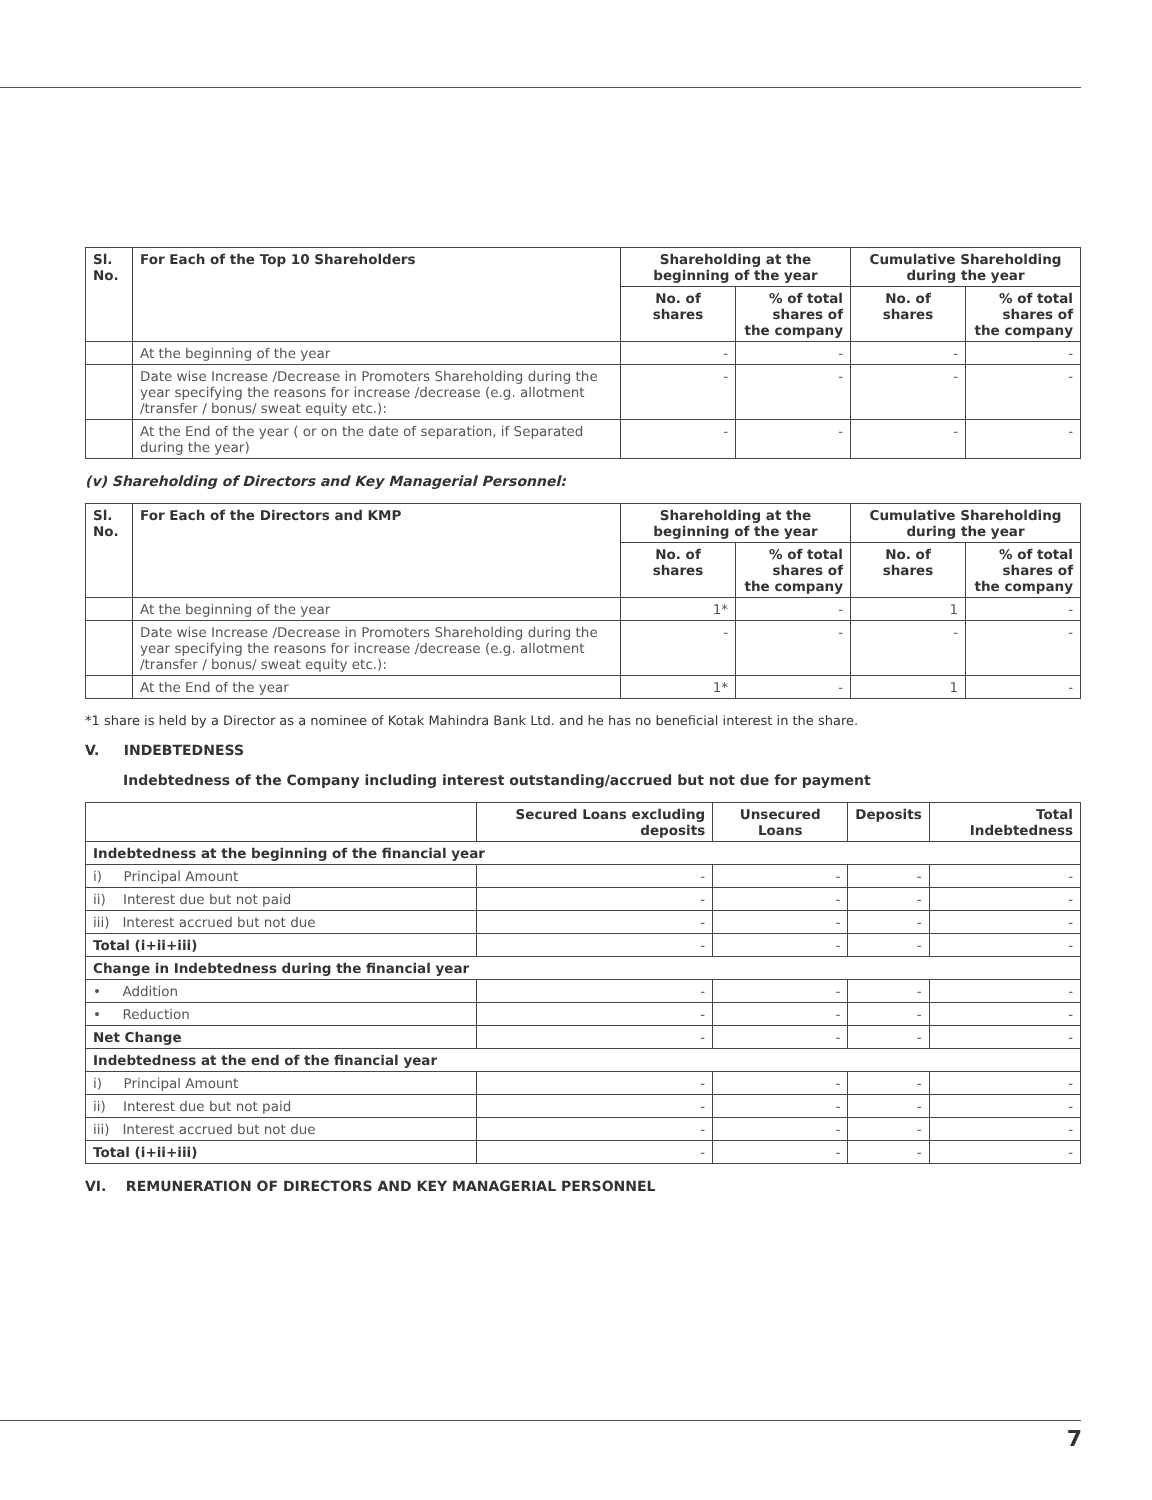| Sl. No. | For Each of the Top 10 Shareholders | Shareholding at the beginning of the year | | Cumulative Shareholding during the year | |
| --- | --- | --- | --- | --- | --- |
| | | No. of shares | % of total shares of the company | No. of shares | % of total shares of the company |
| | At the beginning of the year | - | - | - | - |
| | Date wise Increase /Decrease in Promoters Shareholding during the year specifying the reasons for increase /decrease (e.g. allotment /transfer / bonus/ sweat equity etc.): | - | - | - | - |
| | At the End of the year ( or on the date of separation, if Separated during the year) | - | - | - | - |
(v) Shareholding of Directors and Key Managerial Personnel:
| Sl. No. | For Each of the Directors and KMP | Shareholding at the beginning of the year | | Cumulative Shareholding during the year | |
| --- | --- | --- | --- | --- | --- |
| | | No. of shares | % of total shares of the company | No. of shares | % of total shares of the company |
| | At the beginning of the year | 1* | - | 1 | - |
| | Date wise Increase /Decrease in Promoters Shareholding during the year specifying the reasons for increase /decrease (e.g. allotment /transfer / bonus/ sweat equity etc.): | - | - | - | - |
| | At the End of the year | 1* | - | 1 | - |
*1 share is held by a Director as a nominee of Kotak Mahindra Bank Ltd. and he has no beneficial interest in the share.
V. INDEBTEDNESS
Indebtedness of the Company including interest outstanding/accrued but not due for payment
| | Secured Loans excluding deposits | Unsecured Loans | Deposits | Total Indebtedness |
| --- | --- | --- | --- | --- |
| Indebtedness at the beginning of the financial year | | | | |
| i) Principal Amount | - | - | - | - |
| ii) Interest due but not paid | - | - | - | - |
| iii) Interest accrued but not due | - | - | - | - |
| Total (i+ii+iii) | - | - | - | - |
| Change in Indebtedness during the financial year | | | | |
| • Addition | - | - | - | - |
| • Reduction | - | - | - | - |
| Net Change | - | - | - | - |
| Indebtedness at the end of the financial year | | | | |
| i) Principal Amount | - | - | - | - |
| ii) Interest due but not paid | - | - | - | - |
| iii) Interest accrued but not due | - | - | - | - |
| Total (i+ii+iii) | - | - | - | - |
VI. REMUNERATION OF DIRECTORS AND KEY MANAGERIAL PERSONNEL
7